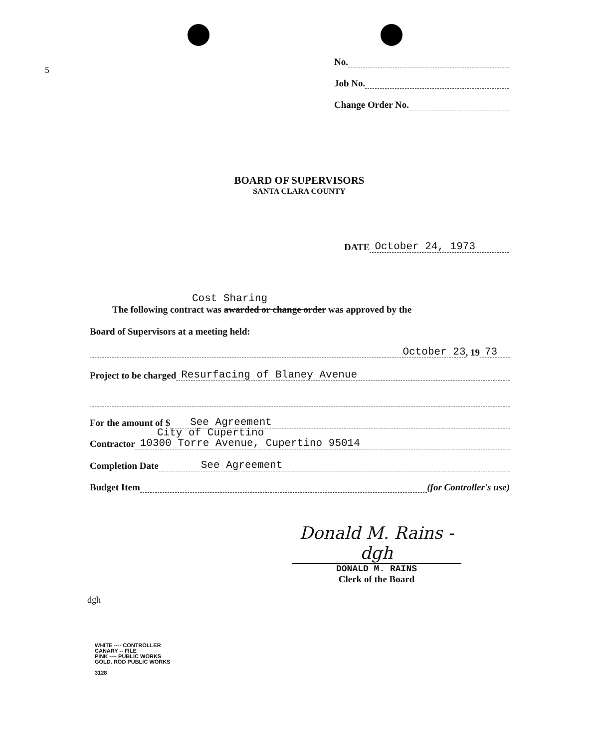5
No.
Job No.
Change Order No.
BOARD OF SUPERVISORS
SANTA CLARA COUNTY
DATE October 24, 1973
Cost Sharing
The following contract was awarded or change order was approved by the
Board of Supervisors at a meeting held:
October 23, 19 73
Project to be charged Resurfacing of Blaney Avenue
For the amount of $ See Agreement
City of Cupertino
Contractor 10300 Torre Avenue, Cupertino 95014
Completion Date See Agreement
Budget Item (for Controller's use)
Donald M. Rains - dgh
DONALD M. RAINS
Clerk of the Board
dgh
WHITE ---- CONTROLLER
CANARY -- FILE
PINK ---- PUBLIC WORKS
GOLD. ROD PUBLIC WORKS
3128